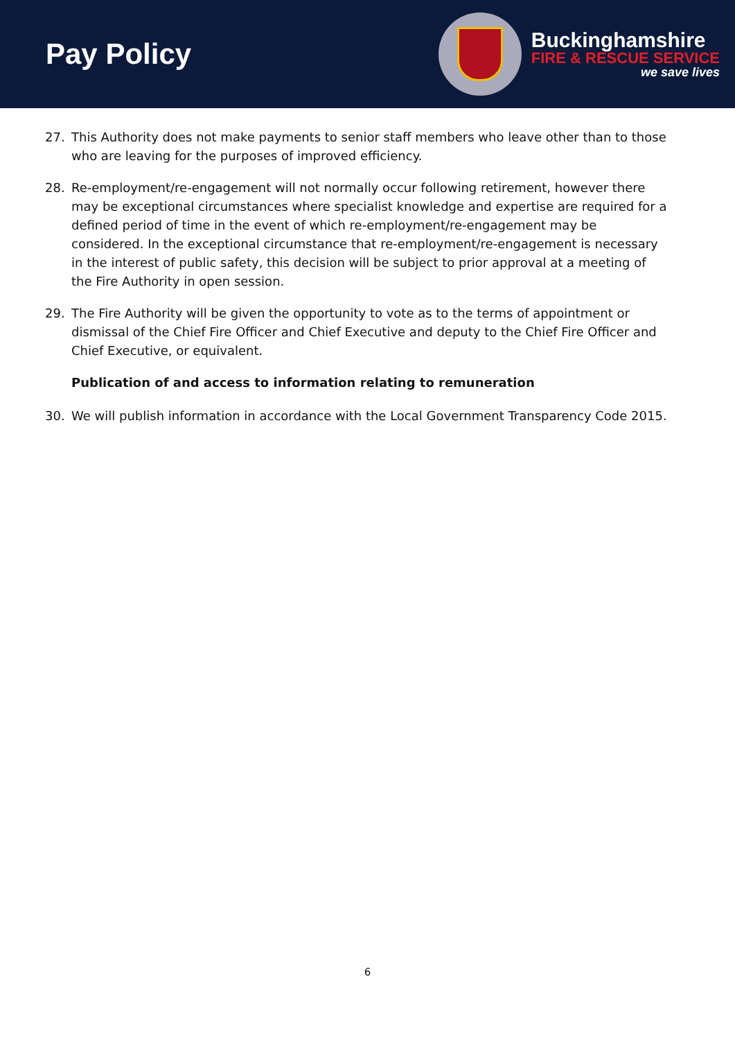Pay Policy
Buckinghamshire
FIRE & RESCUE SERVICE
we save lives
27. This Authority does not make payments to senior staff members who leave other than to those who are leaving for the purposes of improved efficiency.
28. Re-employment/re-engagement will not normally occur following retirement, however there may be exceptional circumstances where specialist knowledge and expertise are required for a defined period of time in the event of which re-employment/re-engagement may be considered. In the exceptional circumstance that re-employment/re-engagement is necessary in the interest of public safety, this decision will be subject to prior approval at a meeting of the Fire Authority in open session.
29. The Fire Authority will be given the opportunity to vote as to the terms of appointment or dismissal of the Chief Fire Officer and Chief Executive and deputy to the Chief Fire Officer and Chief Executive, or equivalent.
Publication of and access to information relating to remuneration
30. We will publish information in accordance with the Local Government Transparency Code 2015.
6